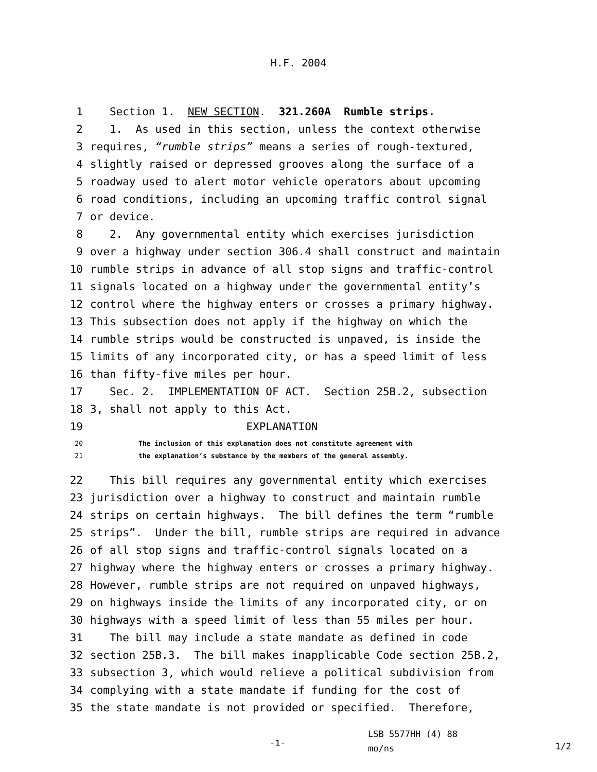H.F. 2004
1 Section 1. NEW SECTION. 321.260A Rumble strips.
2 1. As used in this section, unless the context otherwise
3 requires, “rumble strips” means a series of rough-textured,
4 slightly raised or depressed grooves along the surface of a
5 roadway used to alert motor vehicle operators about upcoming
6 road conditions, including an upcoming traffic control signal
7 or device.
8 2. Any governmental entity which exercises jurisdiction
9 over a highway under section 306.4 shall construct and maintain
10 rumble strips in advance of all stop signs and traffic-control
11 signals located on a highway under the governmental entity’s
12 control where the highway enters or crosses a primary highway.
13 This subsection does not apply if the highway on which the
14 rumble strips would be constructed is unpaved, is inside the
15 limits of any incorporated city, or has a speed limit of less
16 than fifty-five miles per hour.
17 Sec. 2. IMPLEMENTATION OF ACT. Section 25B.2, subsection
18 3, shall not apply to this Act.
19 EXPLANATION
20 The inclusion of this explanation does not constitute agreement with
21 the explanation’s substance by the members of the general assembly.
22 This bill requires any governmental entity which exercises
23 jurisdiction over a highway to construct and maintain rumble
24 strips on certain highways. The bill defines the term “rumble
25 strips”. Under the bill, rumble strips are required in advance
26 of all stop signs and traffic-control signals located on a
27 highway where the highway enters or crosses a primary highway.
28 However, rumble strips are not required on unpaved highways,
29 on highways inside the limits of any incorporated city, or on
30 highways with a speed limit of less than 55 miles per hour.
31 The bill may include a state mandate as defined in code
32 section 25B.3. The bill makes inapplicable Code section 25B.2,
33 subsection 3, which would relieve a political subdivision from
34 complying with a state mandate if funding for the cost of
35 the state mandate is not provided or specified. Therefore,
-1- LSB 5577HH (4) 88
mo/ns 1/2